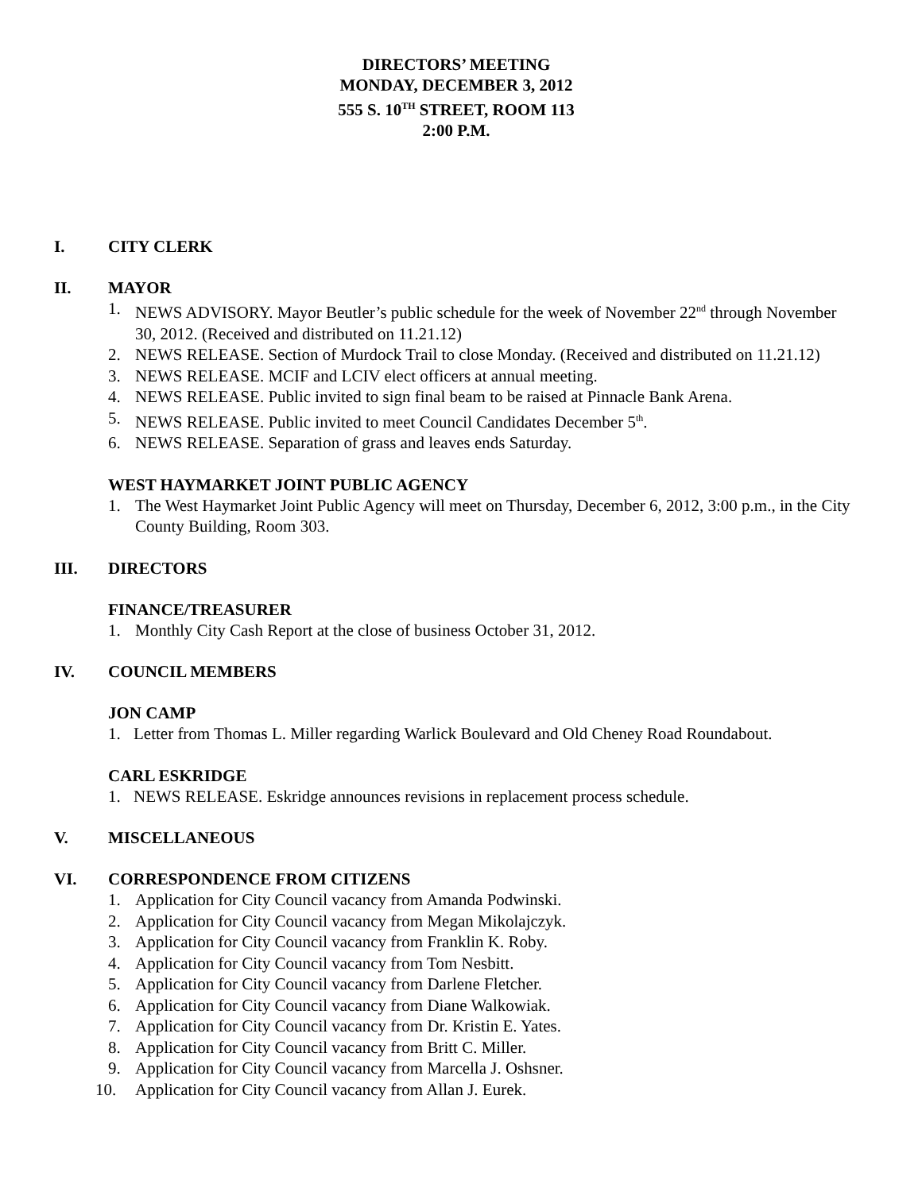DIRECTORS’ MEETING
MONDAY, DECEMBER 3, 2012
555 S. 10<sup>TH</sup> STREET, ROOM 113
2:00 P.M.
I. CITY CLERK
II. MAYOR
1. NEWS ADVISORY. Mayor Beutler’s public schedule for the week of November 22<sup>nd</sup> through November 30, 2012. (Received and distributed on 11.21.12)
2. NEWS RELEASE. Section of Murdock Trail to close Monday. (Received and distributed on 11.21.12)
3. NEWS RELEASE. MCIF and LCIV elect officers at annual meeting.
4. NEWS RELEASE. Public invited to sign final beam to be raised at Pinnacle Bank Arena.
5. NEWS RELEASE. Public invited to meet Council Candidates December 5<sup>th</sup>.
6. NEWS RELEASE. Separation of grass and leaves ends Saturday.
WEST HAYMARKET JOINT PUBLIC AGENCY
1. The West Haymarket Joint Public Agency will meet on Thursday, December 6, 2012, 3:00 p.m., in the City County Building, Room 303.
III. DIRECTORS
FINANCE/TREASURER
1. Monthly City Cash Report at the close of business October 31, 2012.
IV. COUNCIL MEMBERS
JON CAMP
1. Letter from Thomas L. Miller regarding Warlick Boulevard and Old Cheney Road Roundabout.
CARL ESKRIDGE
1. NEWS RELEASE. Eskridge announces revisions in replacement process schedule.
V. MISCELLANEOUS
VI. CORRESPONDENCE FROM CITIZENS
1. Application for City Council vacancy from Amanda Podwinski.
2. Application for City Council vacancy from Megan Mikolajczyk.
3. Application for City Council vacancy from Franklin K. Roby.
4. Application for City Council vacancy from Tom Nesbitt.
5. Application for City Council vacancy from Darlene Fletcher.
6. Application for City Council vacancy from Diane Walkowiak.
7. Application for City Council vacancy from Dr. Kristin E. Yates.
8. Application for City Council vacancy from Britt C. Miller.
9. Application for City Council vacancy from Marcella J. Oshsner.
10. Application for City Council vacancy from Allan J. Eurek.